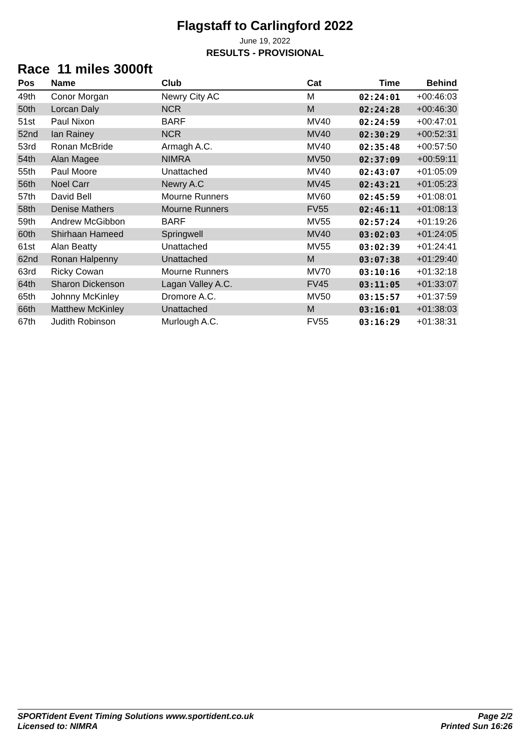Flagstaff to Carlingford 2022
June 19, 2022
RESULTS - PROVISIONAL
Race 11 miles 3000ft
| Pos | Name | Club | Cat | Time | Behind |
| --- | --- | --- | --- | --- | --- |
| 49th | Conor Morgan | Newry City AC | M | 02:24:01 | +00:46:03 |
| 50th | Lorcan Daly | NCR | M | 02:24:28 | +00:46:30 |
| 51st | Paul Nixon | BARF | MV40 | 02:24:59 | +00:47:01 |
| 52nd | Ian Rainey | NCR | MV40 | 02:30:29 | +00:52:31 |
| 53rd | Ronan McBride | Armagh A.C. | MV40 | 02:35:48 | +00:57:50 |
| 54th | Alan Magee | NIMRA | MV50 | 02:37:09 | +00:59:11 |
| 55th | Paul Moore | Unattached | MV40 | 02:43:07 | +01:05:09 |
| 56th | Noel Carr | Newry A.C | MV45 | 02:43:21 | +01:05:23 |
| 57th | David Bell | Mourne Runners | MV60 | 02:45:59 | +01:08:01 |
| 58th | Denise Mathers | Mourne Runners | FV55 | 02:46:11 | +01:08:13 |
| 59th | Andrew McGibbon | BARF | MV55 | 02:57:24 | +01:19:26 |
| 60th | Shirhaan Hameed | Springwell | MV40 | 03:02:03 | +01:24:05 |
| 61st | Alan Beatty | Unattached | MV55 | 03:02:39 | +01:24:41 |
| 62nd | Ronan Halpenny | Unattached | M | 03:07:38 | +01:29:40 |
| 63rd | Ricky Cowan | Mourne Runners | MV70 | 03:10:16 | +01:32:18 |
| 64th | Sharon Dickenson | Lagan Valley A.C. | FV45 | 03:11:05 | +01:33:07 |
| 65th | Johnny McKinley | Dromore A.C. | MV50 | 03:15:57 | +01:37:59 |
| 66th | Matthew McKinley | Unattached | M | 03:16:01 | +01:38:03 |
| 67th | Judith Robinson | Murlough A.C. | FV55 | 03:16:29 | +01:38:31 |
SPORTident Event Timing Solutions www.sportident.co.uk
Licensed to: NIMRA
Page 2/2
Printed Sun 16:26